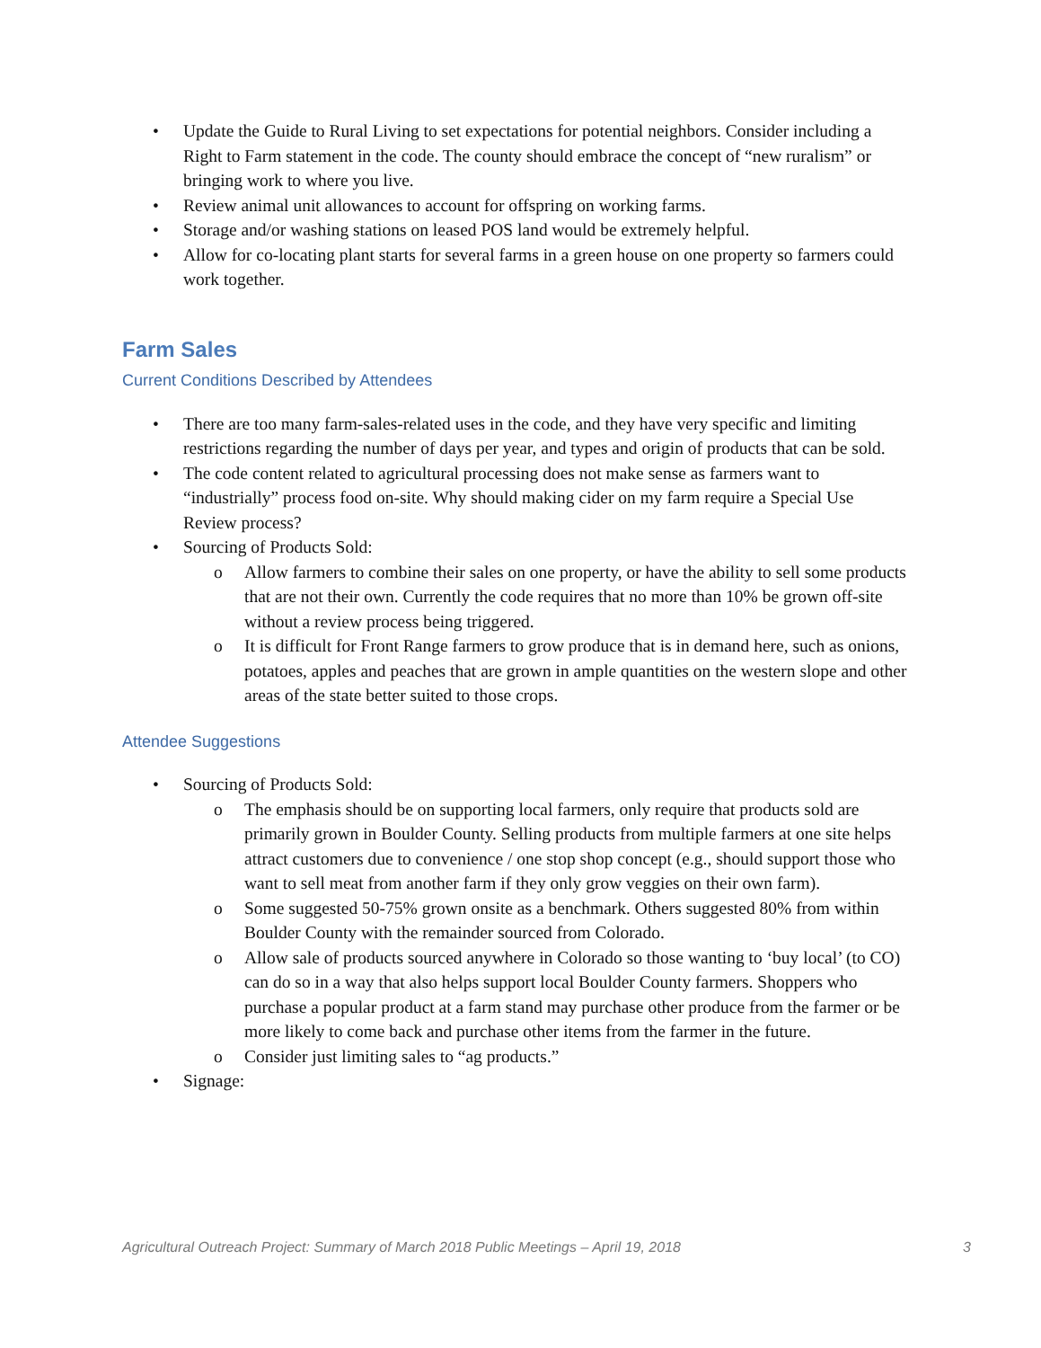• Update the Guide to Rural Living to set expectations for potential neighbors. Consider including a Right to Farm statement in the code. The county should embrace the concept of “new ruralism” or bringing work to where you live.
• Review animal unit allowances to account for offspring on working farms.
• Storage and/or washing stations on leased POS land would be extremely helpful.
• Allow for co-locating plant starts for several farms in a green house on one property so farmers could work together.
Farm Sales
Current Conditions Described by Attendees
• There are too many farm-sales-related uses in the code, and they have very specific and limiting restrictions regarding the number of days per year, and types and origin of products that can be sold.
• The code content related to agricultural processing does not make sense as farmers want to “industrially” process food on-site. Why should making cider on my farm require a Special Use Review process?
• Sourcing of Products Sold:
o Allow farmers to combine their sales on one property, or have the ability to sell some products that are not their own. Currently the code requires that no more than 10% be grown off-site without a review process being triggered.
o It is difficult for Front Range farmers to grow produce that is in demand here, such as onions, potatoes, apples and peaches that are grown in ample quantities on the western slope and other areas of the state better suited to those crops.
Attendee Suggestions
• Sourcing of Products Sold:
o The emphasis should be on supporting local farmers, only require that products sold are primarily grown in Boulder County. Selling products from multiple farmers at one site helps attract customers due to convenience / one stop shop concept (e.g., should support those who want to sell meat from another farm if they only grow veggies on their own farm).
o Some suggested 50-75% grown onsite as a benchmark. Others suggested 80% from within Boulder County with the remainder sourced from Colorado.
o Allow sale of products sourced anywhere in Colorado so those wanting to ‘buy local’ (to CO) can do so in a way that also helps support local Boulder County farmers. Shoppers who purchase a popular product at a farm stand may purchase other produce from the farmer or be more likely to come back and purchase other items from the farmer in the future.
o Consider just limiting sales to “ag products.”
• Signage:
Agricultural Outreach Project: Summary of March 2018 Public Meetings – April 19, 2018 3